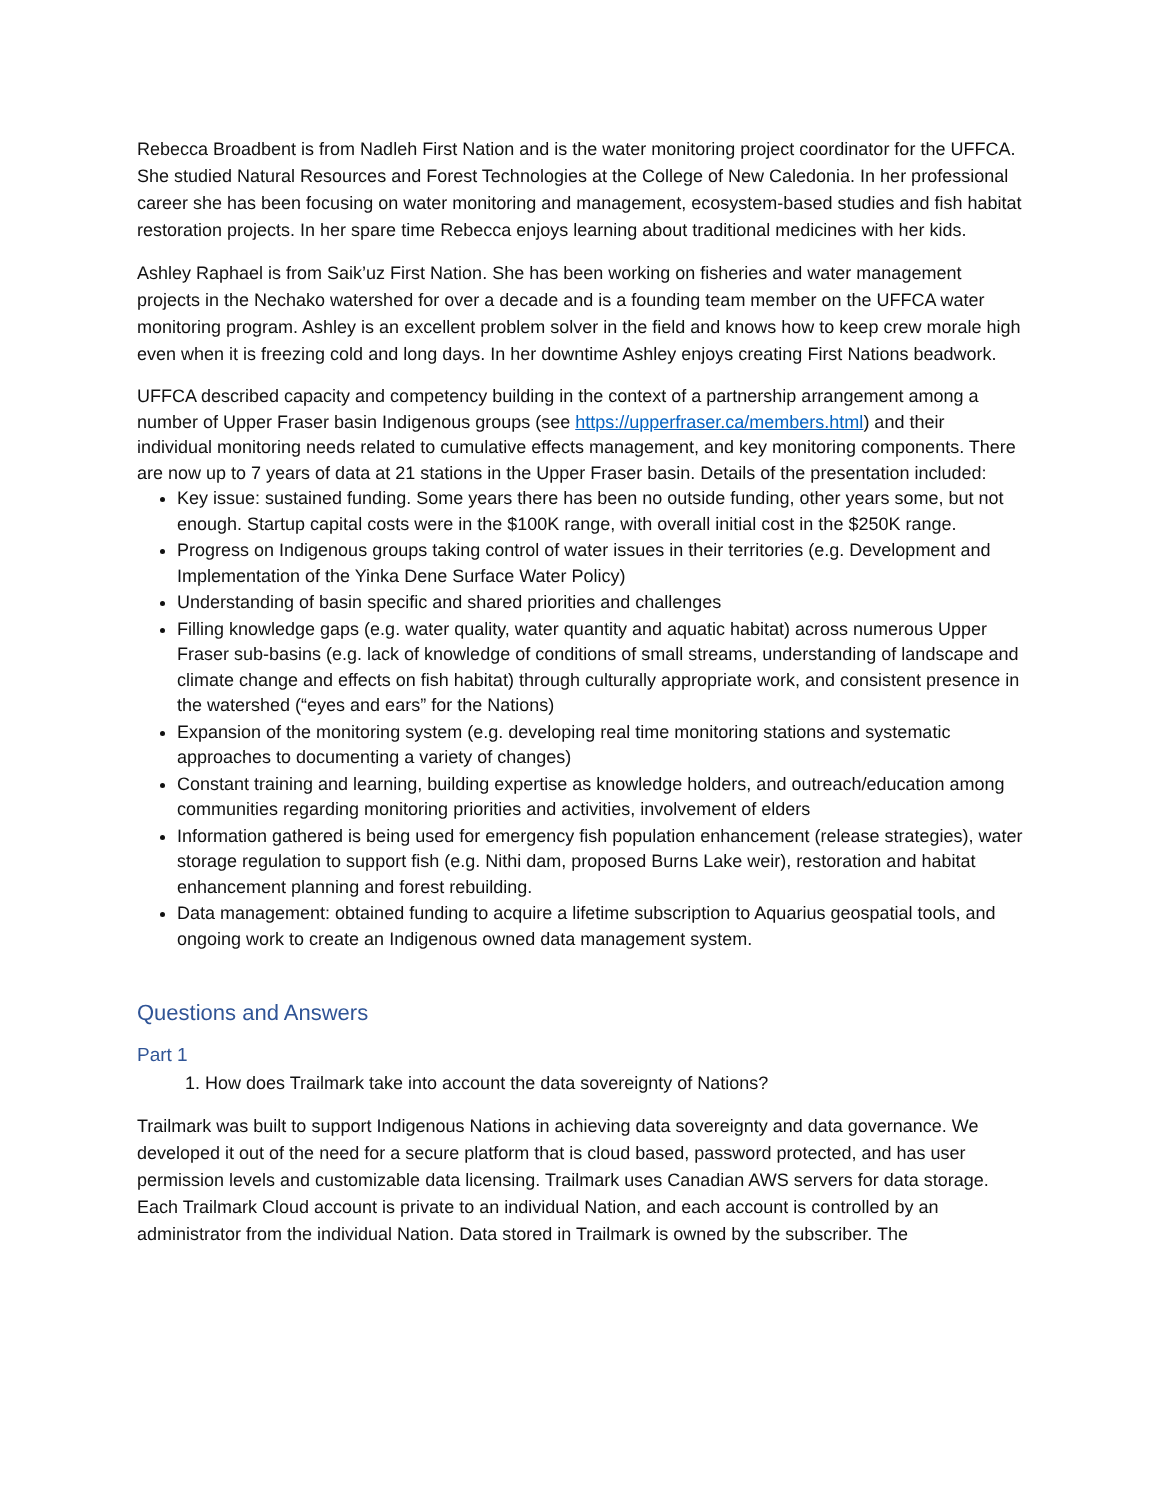Rebecca Broadbent is from Nadleh First Nation and is the water monitoring project coordinator for the UFFCA. She studied Natural Resources and Forest Technologies at the College of New Caledonia. In her professional career she has been focusing on water monitoring and management, ecosystem-based studies and fish habitat restoration projects. In her spare time Rebecca enjoys learning about traditional medicines with her kids.
Ashley Raphael is from Saik’uz First Nation. She has been working on fisheries and water management projects in the Nechako watershed for over a decade and is a founding team member on the UFFCA water monitoring program. Ashley is an excellent problem solver in the field and knows how to keep crew morale high even when it is freezing cold and long days. In her downtime Ashley enjoys creating First Nations beadwork.
UFFCA described capacity and competency building in the context of a partnership arrangement among a number of Upper Fraser basin Indigenous groups (see https://upperfraser.ca/members.html) and their individual monitoring needs related to cumulative effects management, and key monitoring components. There are now up to 7 years of data at 21 stations in the Upper Fraser basin. Details of the presentation included:
Key issue: sustained funding. Some years there has been no outside funding, other years some, but not enough. Startup capital costs were in the $100K range, with overall initial cost in the $250K range.
Progress on Indigenous groups taking control of water issues in their territories (e.g. Development and Implementation of the Yinka Dene Surface Water Policy)
Understanding of basin specific and shared priorities and challenges
Filling knowledge gaps (e.g. water quality, water quantity and aquatic habitat) across numerous Upper Fraser sub-basins (e.g. lack of knowledge of conditions of small streams, understanding of landscape and climate change and effects on fish habitat) through culturally appropriate work, and consistent presence in the watershed (“eyes and ears” for the Nations)
Expansion of the monitoring system (e.g. developing real time monitoring stations and systematic approaches to documenting a variety of changes)
Constant training and learning, building expertise as knowledge holders, and outreach/education among communities regarding monitoring priorities and activities, involvement of elders
Information gathered is being used for emergency fish population enhancement (release strategies), water storage regulation to support fish (e.g. Nithi dam, proposed Burns Lake weir), restoration and habitat enhancement planning and forest rebuilding.
Data management: obtained funding to acquire a lifetime subscription to Aquarius geospatial tools, and ongoing work to create an Indigenous owned data management system.
Questions and Answers
Part 1
1. How does Trailmark take into account the data sovereignty of Nations?
Trailmark was built to support Indigenous Nations in achieving data sovereignty and data governance. We developed it out of the need for a secure platform that is cloud based, password protected, and has user permission levels and customizable data licensing. Trailmark uses Canadian AWS servers for data storage. Each Trailmark Cloud account is private to an individual Nation, and each account is controlled by an administrator from the individual Nation. Data stored in Trailmark is owned by the subscriber. The